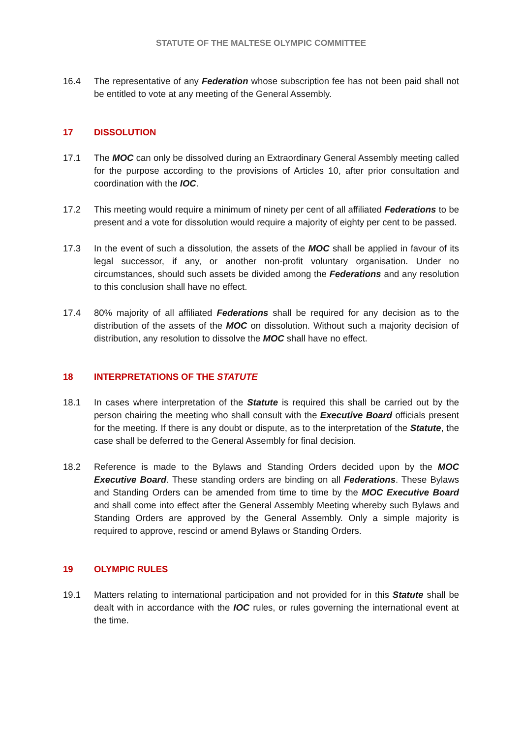STATUTE OF THE MALTESE OLYMPIC COMMITTEE
16.4 The representative of any Federation whose subscription fee has not been paid shall not be entitled to vote at any meeting of the General Assembly.
17 DISSOLUTION
17.1 The MOC can only be dissolved during an Extraordinary General Assembly meeting called for the purpose according to the provisions of Articles 10, after prior consultation and coordination with the IOC.
17.2 This meeting would require a minimum of ninety per cent of all affiliated Federations to be present and a vote for dissolution would require a majority of eighty per cent to be passed.
17.3 In the event of such a dissolution, the assets of the MOC shall be applied in favour of its legal successor, if any, or another non-profit voluntary organisation. Under no circumstances, should such assets be divided among the Federations and any resolution to this conclusion shall have no effect.
17.4 80% majority of all affiliated Federations shall be required for any decision as to the distribution of the assets of the MOC on dissolution. Without such a majority decision of distribution, any resolution to dissolve the MOC shall have no effect.
18 INTERPRETATIONS OF THE STATUTE
18.1 In cases where interpretation of the Statute is required this shall be carried out by the person chairing the meeting who shall consult with the Executive Board officials present for the meeting. If there is any doubt or dispute, as to the interpretation of the Statute, the case shall be deferred to the General Assembly for final decision.
18.2 Reference is made to the Bylaws and Standing Orders decided upon by the MOC Executive Board. These standing orders are binding on all Federations. These Bylaws and Standing Orders can be amended from time to time by the MOC Executive Board and shall come into effect after the General Assembly Meeting whereby such Bylaws and Standing Orders are approved by the General Assembly. Only a simple majority is required to approve, rescind or amend Bylaws or Standing Orders.
19 OLYMPIC RULES
19.1 Matters relating to international participation and not provided for in this Statute shall be dealt with in accordance with the IOC rules, or rules governing the international event at the time.